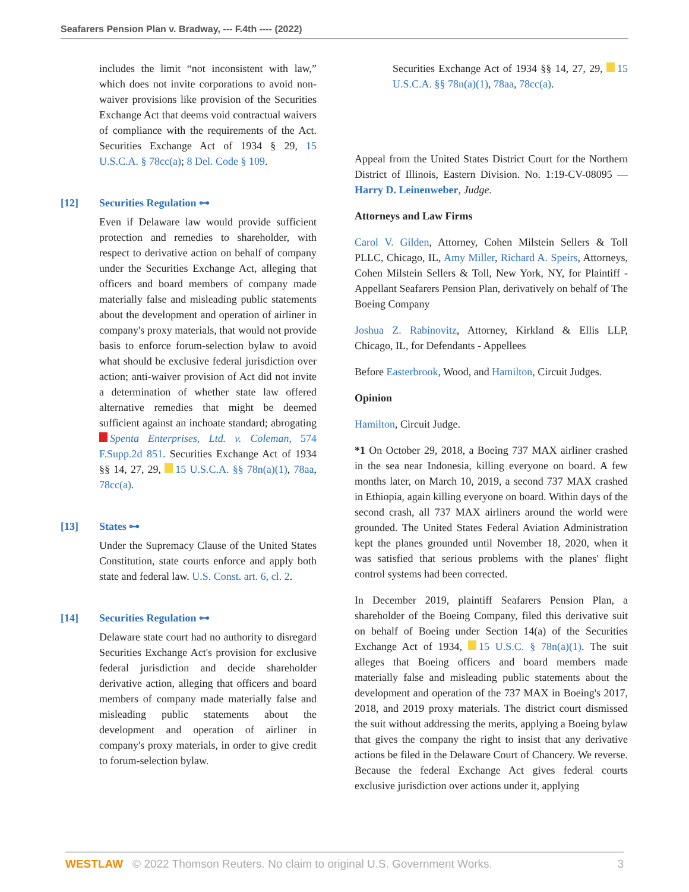Seafarers Pension Plan v. Bradway, --- F.4th ---- (2022)
includes the limit “not inconsistent with law,” which does not invite corporations to avoid non-waiver provisions like provision of the Securities Exchange Act that deems void contractual waivers of compliance with the requirements of the Act. Securities Exchange Act of 1934 § 29, 15 U.S.C.A. § 78cc(a); 8 Del. Code § 109.
[12] Securities Regulation ⊶
Even if Delaware law would provide sufficient protection and remedies to shareholder, with respect to derivative action on behalf of company under the Securities Exchange Act, alleging that officers and board members of company made materially false and misleading public statements about the development and operation of airliner in company's proxy materials, that would not provide basis to enforce forum-selection bylaw to avoid what should be exclusive federal jurisdiction over action; anti-waiver provision of Act did not invite a determination of whether state law offered alternative remedies that might be deemed sufficient against an inchoate standard; abrogating Spenta Enterprises, Ltd. v. Coleman, 574 F.Supp.2d 851. Securities Exchange Act of 1934 §§ 14, 27, 29, 15 U.S.C.A. §§ 78n(a)(1), 78aa, 78cc(a).
[13] States ⊶
Under the Supremacy Clause of the United States Constitution, state courts enforce and apply both state and federal law. U.S. Const. art. 6, cl. 2.
[14] Securities Regulation ⊶
Delaware state court had no authority to disregard Securities Exchange Act's provision for exclusive federal jurisdiction and decide shareholder derivative action, alleging that officers and board members of company made materially false and misleading public statements about the development and operation of airliner in company's proxy materials, in order to give credit to forum-selection bylaw.
Securities Exchange Act of 1934 §§ 14, 27, 29, 15 U.S.C.A. §§ 78n(a)(1), 78aa, 78cc(a).
Appeal from the United States District Court for the Northern District of Illinois, Eastern Division. No. 1:19-CV-08095 — Harry D. Leinenweber, Judge.
Attorneys and Law Firms
Carol V. Gilden, Attorney, Cohen Milstein Sellers & Toll PLLC, Chicago, IL, Amy Miller, Richard A. Speirs, Attorneys, Cohen Milstein Sellers & Toll, New York, NY, for Plaintiff - Appellant Seafarers Pension Plan, derivatively on behalf of The Boeing Company
Joshua Z. Rabinovitz, Attorney, Kirkland & Ellis LLP, Chicago, IL, for Defendants - Appellees
Before Easterbrook, Wood, and Hamilton, Circuit Judges.
Opinion
Hamilton, Circuit Judge.
*1 On October 29, 2018, a Boeing 737 MAX airliner crashed in the sea near Indonesia, killing everyone on board. A few months later, on March 10, 2019, a second 737 MAX crashed in Ethiopia, again killing everyone on board. Within days of the second crash, all 737 MAX airliners around the world were grounded. The United States Federal Aviation Administration kept the planes grounded until November 18, 2020, when it was satisfied that serious problems with the planes' flight control systems had been corrected.
In December 2019, plaintiff Seafarers Pension Plan, a shareholder of the Boeing Company, filed this derivative suit on behalf of Boeing under Section 14(a) of the Securities Exchange Act of 1934, 15 U.S.C. § 78n(a)(1). The suit alleges that Boeing officers and board members made materially false and misleading public statements about the development and operation of the 737 MAX in Boeing's 2017, 2018, and 2019 proxy materials. The district court dismissed the suit without addressing the merits, applying a Boeing bylaw that gives the company the right to insist that any derivative actions be filed in the Delaware Court of Chancery. We reverse. Because the federal Exchange Act gives federal courts exclusive jurisdiction over actions under it, applying
WESTLAW © 2022 Thomson Reuters. No claim to original U.S. Government Works. 3